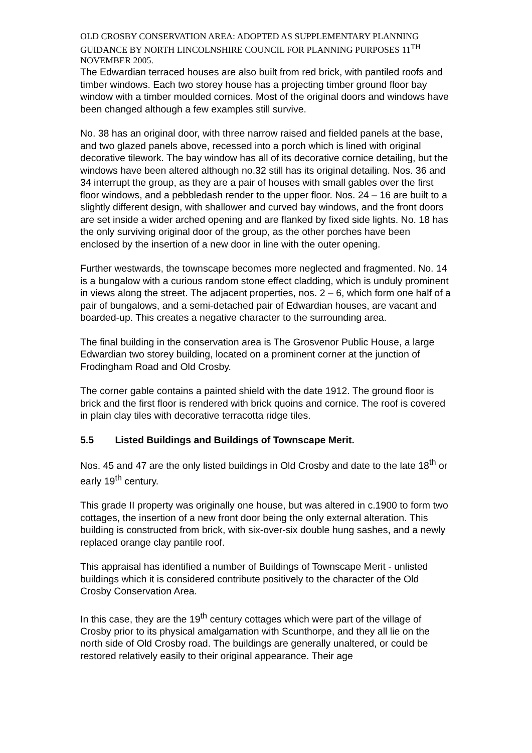OLD CROSBY CONSERVATION AREA: ADOPTED AS SUPPLEMENTARY PLANNING GUIDANCE BY NORTH LINCOLNSHIRE COUNCIL FOR PLANNING PURPOSES 11<sup>TH</sup> NOVEMBER 2005.
The Edwardian terraced houses are also built from red brick, with pantiled roofs and timber windows. Each two storey house has a projecting timber ground floor bay window with a timber moulded cornices. Most of the original doors and windows have been changed although a few examples still survive.
No. 38 has an original door, with three narrow raised and fielded panels at the base, and two glazed panels above, recessed into a porch which is lined with original decorative tilework. The bay window has all of its decorative cornice detailing, but the windows have been altered although no.32 still has its original detailing. Nos. 36 and 34 interrupt the group, as they are a pair of houses with small gables over the first floor windows, and a pebbledash render to the upper floor. Nos. 24 – 16 are built to a slightly different design, with shallower and curved bay windows, and the front doors are set inside a wider arched opening and are flanked by fixed side lights. No. 18 has the only surviving original door of the group, as the other porches have been enclosed by the insertion of a new door in line with the outer opening.
Further westwards, the townscape becomes more neglected and fragmented. No. 14 is a bungalow with a curious random stone effect cladding, which is unduly prominent in views along the street. The adjacent properties, nos. 2 – 6, which form one half of a pair of bungalows, and a semi-detached pair of Edwardian houses, are vacant and boarded-up. This creates a negative character to the surrounding area.
The final building in the conservation area is The Grosvenor Public House, a large Edwardian two storey building, located on a prominent corner at the junction of Frodingham Road and Old Crosby.
The corner gable contains a painted shield with the date 1912. The ground floor is brick and the first floor is rendered with brick quoins and cornice. The roof is covered in plain clay tiles with decorative terracotta ridge tiles.
5.5 Listed Buildings and Buildings of Townscape Merit.
Nos. 45 and 47 are the only listed buildings in Old Crosby and date to the late 18<sup>th</sup> or early 19<sup>th</sup> century.
This grade II property was originally one house, but was altered in c.1900 to form two cottages, the insertion of a new front door being the only external alteration. This building is constructed from brick, with six-over-six double hung sashes, and a newly replaced orange clay pantile roof.
This appraisal has identified a number of Buildings of Townscape Merit - unlisted buildings which it is considered contribute positively to the character of the Old Crosby Conservation Area.
In this case, they are the 19<sup>th</sup> century cottages which were part of the village of Crosby prior to its physical amalgamation with Scunthorpe, and they all lie on the north side of Old Crosby road. The buildings are generally unaltered, or could be restored relatively easily to their original appearance. Their age